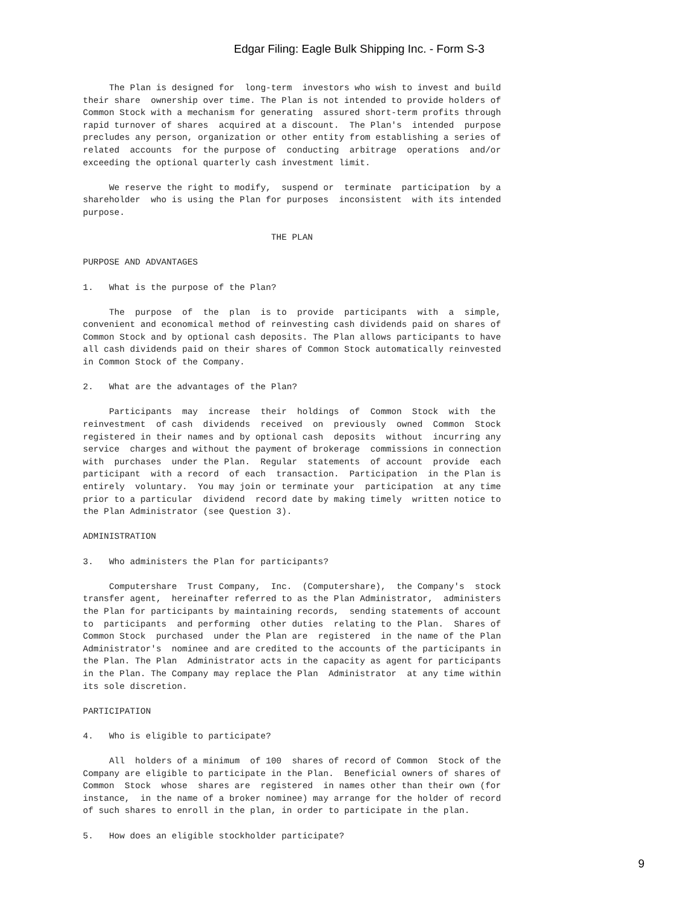Edgar Filing: Eagle Bulk Shipping Inc. - Form S-3
The Plan is designed for long-term investors who wish to invest and build their share ownership over time. The Plan is not intended to provide holders of Common Stock with a mechanism for generating assured short-term profits through rapid turnover of shares acquired at a discount. The Plan's intended purpose precludes any person, organization or other entity from establishing a series of related accounts for the purpose of conducting arbitrage operations and/or exceeding the optional quarterly cash investment limit. We reserve the right to modify, suspend or terminate participation by a shareholder who is using the Plan for purposes inconsistent with its intended purpose. THE PLAN PURPOSE AND ADVANTAGES 1. What is the purpose of the Plan? The purpose of the plan is to provide participants with a simple, convenient and economical method of reinvesting cash dividends paid on shares of Common Stock and by optional cash deposits. The Plan allows participants to have all cash dividends paid on their shares of Common Stock automatically reinvested in Common Stock of the Company. 2. What are the advantages of the Plan? Participants may increase their holdings of Common Stock with the reinvestment of cash dividends received on previously owned Common Stock registered in their names and by optional cash deposits without incurring any service charges and without the payment of brokerage commissions in connection with purchases under the Plan. Regular statements of account provide each participant with a record of each transaction. Participation in the Plan is entirely voluntary. You may join or terminate your participation at any time prior to a particular dividend record date by making timely written notice to the Plan Administrator (see Question 3). ADMINISTRATION 3. Who administers the Plan for participants? Computershare Trust Company, Inc. (Computershare), the Company's stock transfer agent, hereinafter referred to as the Plan Administrator, administers the Plan for participants by maintaining records, sending statements of account to participants and performing other duties relating to the Plan. Shares of Common Stock purchased under the Plan are registered in the name of the Plan Administrator's nominee and are credited to the accounts of the participants in the Plan. The Plan Administrator acts in the capacity as agent for participants in the Plan. The Company may replace the Plan Administrator at any time within its sole discretion. PARTICIPATION 4. Who is eligible to participate? All holders of a minimum of 100 shares of record of Common Stock of the Company are eligible to participate in the Plan. Beneficial owners of shares of Common Stock whose shares are registered in names other than their own (for instance, in the name of a broker nominee) may arrange for the holder of record of such shares to enroll in the plan, in order to participate in the plan. 5. How does an eligible stockholder participate?
9